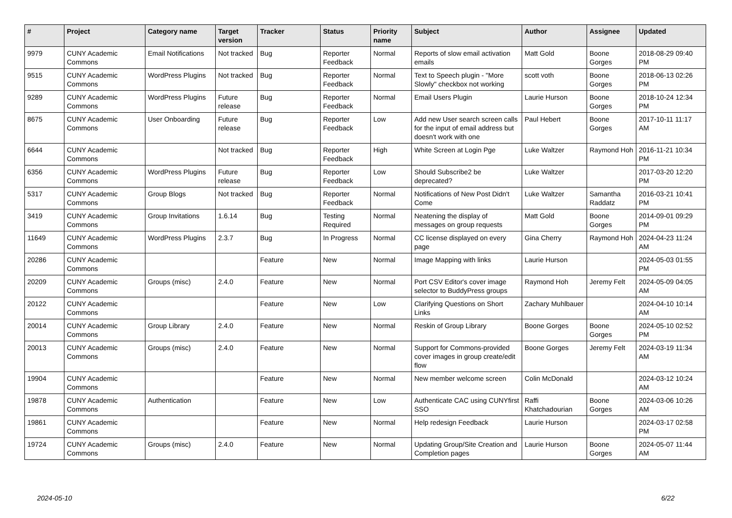| # | Project | Category name | Target version | Tracker | Status | Priority name | Subject | Author | Assignee | Updated |
| --- | --- | --- | --- | --- | --- | --- | --- | --- | --- | --- |
| 9979 | CUNY Academic Commons | Email Notifications | Not tracked | Bug | Reporter Feedback | Normal | Reports of slow email activation emails | Matt Gold | Boone Gorges | 2018-08-29 09:40 PM |
| 9515 | CUNY Academic Commons | WordPress Plugins | Not tracked | Bug | Reporter Feedback | Normal | Text to Speech plugin - "More Slowly" checkbox not working | scott voth | Boone Gorges | 2018-06-13 02:26 PM |
| 9289 | CUNY Academic Commons | WordPress Plugins | Future release | Bug | Reporter Feedback | Normal | Email Users Plugin | Laurie Hurson | Boone Gorges | 2018-10-24 12:34 PM |
| 8675 | CUNY Academic Commons | User Onboarding | Future release | Bug | Reporter Feedback | Low | Add new User search screen calls for the input of email address but doesn't work with one | Paul Hebert | Boone Gorges | 2017-10-11 11:17 AM |
| 6644 | CUNY Academic Commons | | Not tracked | Bug | Reporter Feedback | High | White Screen at Login Pge | Luke Waltzer | Raymond Hoh | 2016-11-21 10:34 PM |
| 6356 | CUNY Academic Commons | WordPress Plugins | Future release | Bug | Reporter Feedback | Low | Should Subscribe2 be deprecated? | Luke Waltzer | | 2017-03-20 12:20 PM |
| 5317 | CUNY Academic Commons | Group Blogs | Not tracked | Bug | Reporter Feedback | Normal | Notifications of New Post Didn't Come | Luke Waltzer | Samantha Raddatz | 2016-03-21 10:41 PM |
| 3419 | CUNY Academic Commons | Group Invitations | 1.6.14 | Bug | Testing Required | Normal | Neatening the display of messages on group requests | Matt Gold | Boone Gorges | 2014-09-01 09:29 PM |
| 11649 | CUNY Academic Commons | WordPress Plugins | 2.3.7 | Bug | In Progress | Normal | CC license displayed on every page | Gina Cherry | Raymond Hoh | 2024-04-23 11:24 AM |
| 20286 | CUNY Academic Commons | | | Feature | New | Normal | Image Mapping with links | Laurie Hurson | | 2024-05-03 01:55 PM |
| 20209 | CUNY Academic Commons | Groups (misc) | 2.4.0 | Feature | New | Normal | Port CSV Editor's cover image selector to BuddyPress groups | Raymond Hoh | Jeremy Felt | 2024-05-09 04:05 AM |
| 20122 | CUNY Academic Commons | | | Feature | New | Low | Clarifying Questions on Short Links | Zachary Muhlbauer | | 2024-04-10 10:14 AM |
| 20014 | CUNY Academic Commons | Group Library | 2.4.0 | Feature | New | Normal | Reskin of Group Library | Boone Gorges | Boone Gorges | 2024-05-10 02:52 PM |
| 20013 | CUNY Academic Commons | Groups (misc) | 2.4.0 | Feature | New | Normal | Support for Commons-provided cover images in group create/edit flow | Boone Gorges | Jeremy Felt | 2024-03-19 11:34 AM |
| 19904 | CUNY Academic Commons | | | Feature | New | Normal | New member welcome screen | Colin McDonald | | 2024-03-12 10:24 AM |
| 19878 | CUNY Academic Commons | Authentication | | Feature | New | Low | Authenticate CAC using CUNYfirst SSO | Raffi Khatchadourian | Boone Gorges | 2024-03-06 10:26 AM |
| 19861 | CUNY Academic Commons | | | Feature | New | Normal | Help redesign Feedback | Laurie Hurson | | 2024-03-17 02:58 PM |
| 19724 | CUNY Academic Commons | Groups (misc) | 2.4.0 | Feature | New | Normal | Updating Group/Site Creation and Completion pages | Laurie Hurson | Boone Gorges | 2024-05-07 11:44 AM |
2024-05-10 6/22